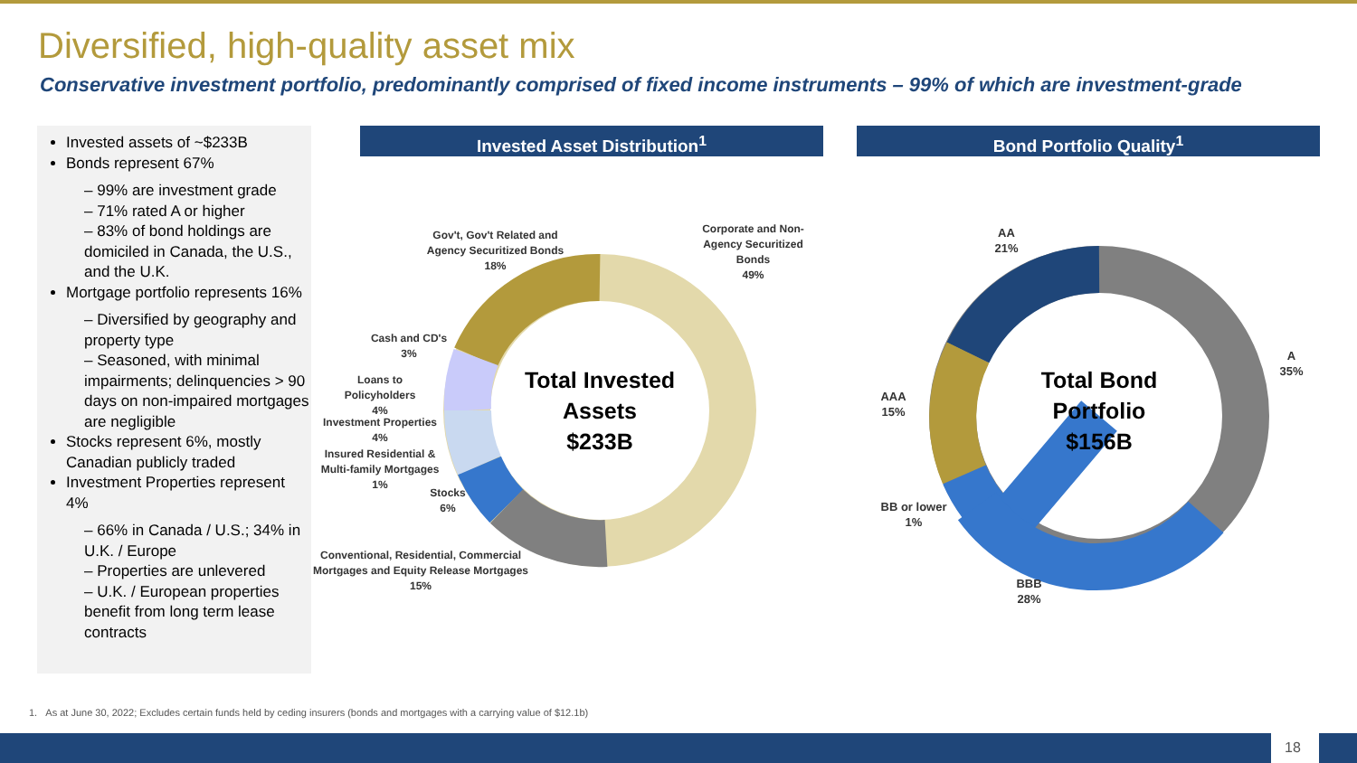Diversified, high-quality asset mix
Conservative investment portfolio, predominantly comprised of fixed income instruments – 99% of which are investment-grade
Invested assets of ~$233B
Bonds represent 67%
– 99% are investment grade
– 71% rated A or higher
– 83% of bond holdings are domiciled in Canada, the U.S., and the U.K.
Mortgage portfolio represents 16%
– Diversified by geography and property type
– Seasoned, with minimal impairments; delinquencies > 90 days on non-impaired mortgages are negligible
Stocks represent 6%, mostly Canadian publicly traded
Investment Properties represent 4%
– 66% in Canada / U.S.; 34% in U.K. / Europe
– Properties are unlevered
– U.K. / European properties benefit from long term lease contracts
Invested Asset Distribution<sup>1</sup> Bond Portfolio Quality<sup>1</sup>
Total Invested
Assets
$233B
Total Bond
Portfolio
$156B
Gov't, Gov't Related and Agency Securitized Bonds
18%
Corporate and Non-Agency Securitized Bonds
49%
Cash and CD's
3%
Loans to Policyholders
4%
Investment Properties
4%
Insured Residential & Multi-family Mortgages
1%
Stocks
6%
Conventional, Residential, Commercial Mortgages and Equity Release Mortgages
15%
AA
21%
A
35%
AAA
15%
BB or lower
1%
BBB
28%
1. As at June 30, 2022; Excludes certain funds held by ceding insurers (bonds and mortgages with a carrying value of $12.1b)
18